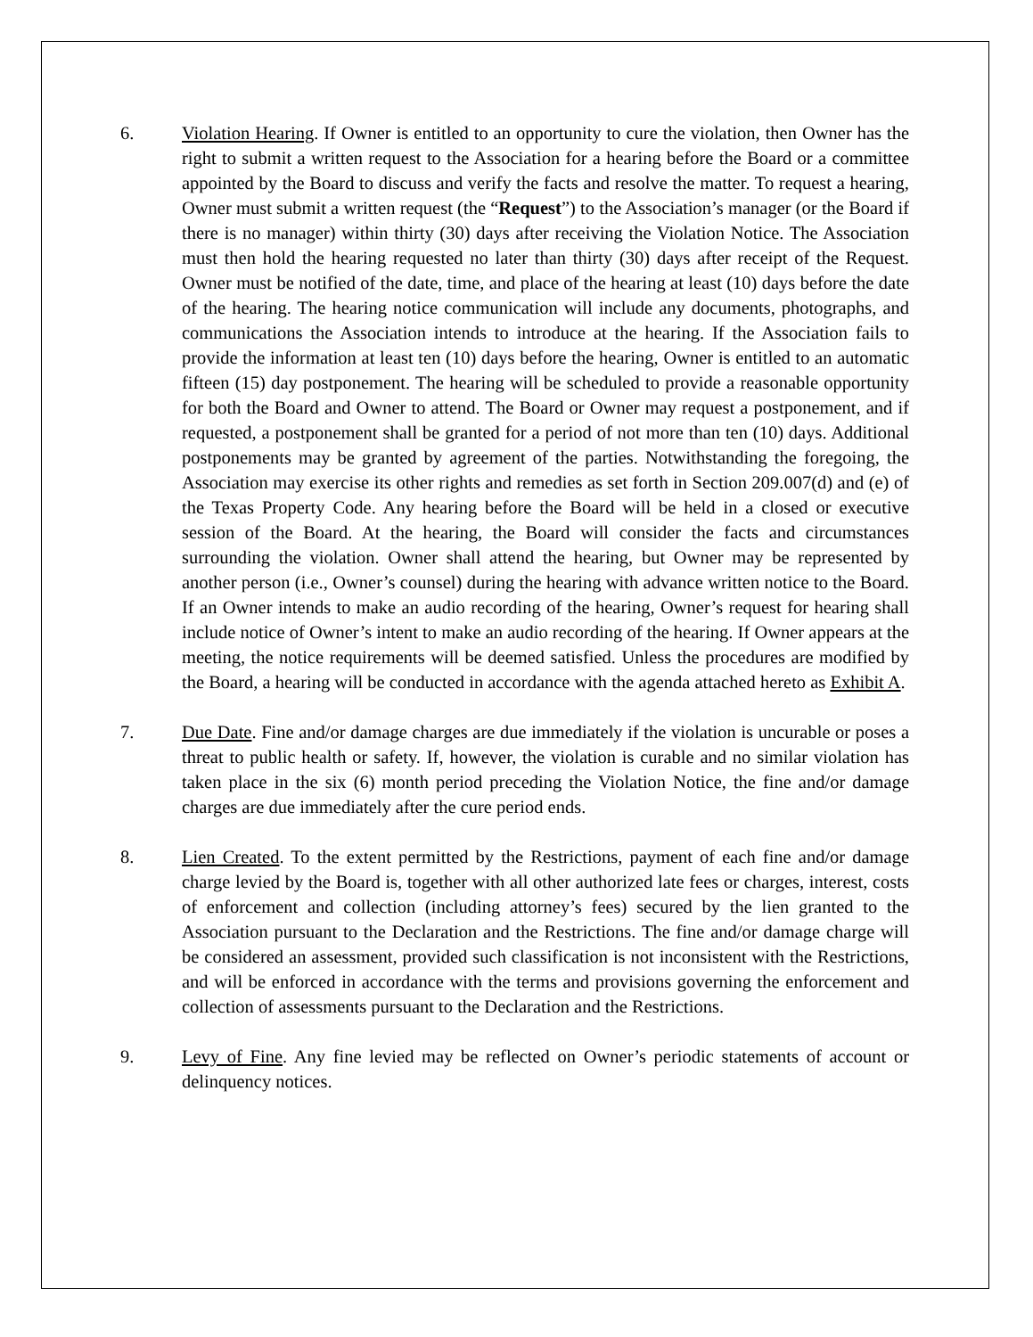6. Violation Hearing. If Owner is entitled to an opportunity to cure the violation, then Owner has the right to submit a written request to the Association for a hearing before the Board or a committee appointed by the Board to discuss and verify the facts and resolve the matter. To request a hearing, Owner must submit a written request (the “Request”) to the Association’s manager (or the Board if there is no manager) within thirty (30) days after receiving the Violation Notice. The Association must then hold the hearing requested no later than thirty (30) days after receipt of the Request. Owner must be notified of the date, time, and place of the hearing at least (10) days before the date of the hearing. The hearing notice communication will include any documents, photographs, and communications the Association intends to introduce at the hearing. If the Association fails to provide the information at least ten (10) days before the hearing, Owner is entitled to an automatic fifteen (15) day postponement. The hearing will be scheduled to provide a reasonable opportunity for both the Board and Owner to attend. The Board or Owner may request a postponement, and if requested, a postponement shall be granted for a period of not more than ten (10) days. Additional postponements may be granted by agreement of the parties. Notwithstanding the foregoing, the Association may exercise its other rights and remedies as set forth in Section 209.007(d) and (e) of the Texas Property Code. Any hearing before the Board will be held in a closed or executive session of the Board. At the hearing, the Board will consider the facts and circumstances surrounding the violation. Owner shall attend the hearing, but Owner may be represented by another person (i.e., Owner’s counsel) during the hearing with advance written notice to the Board. If an Owner intends to make an audio recording of the hearing, Owner’s request for hearing shall include notice of Owner’s intent to make an audio recording of the hearing. If Owner appears at the meeting, the notice requirements will be deemed satisfied. Unless the procedures are modified by the Board, a hearing will be conducted in accordance with the agenda attached hereto as Exhibit A.
7. Due Date. Fine and/or damage charges are due immediately if the violation is uncurable or poses a threat to public health or safety. If, however, the violation is curable and no similar violation has taken place in the six (6) month period preceding the Violation Notice, the fine and/or damage charges are due immediately after the cure period ends.
8. Lien Created. To the extent permitted by the Restrictions, payment of each fine and/or damage charge levied by the Board is, together with all other authorized late fees or charges, interest, costs of enforcement and collection (including attorney’s fees) secured by the lien granted to the Association pursuant to the Declaration and the Restrictions. The fine and/or damage charge will be considered an assessment, provided such classification is not inconsistent with the Restrictions, and will be enforced in accordance with the terms and provisions governing the enforcement and collection of assessments pursuant to the Declaration and the Restrictions.
9. Levy of Fine. Any fine levied may be reflected on Owner’s periodic statements of account or delinquency notices.